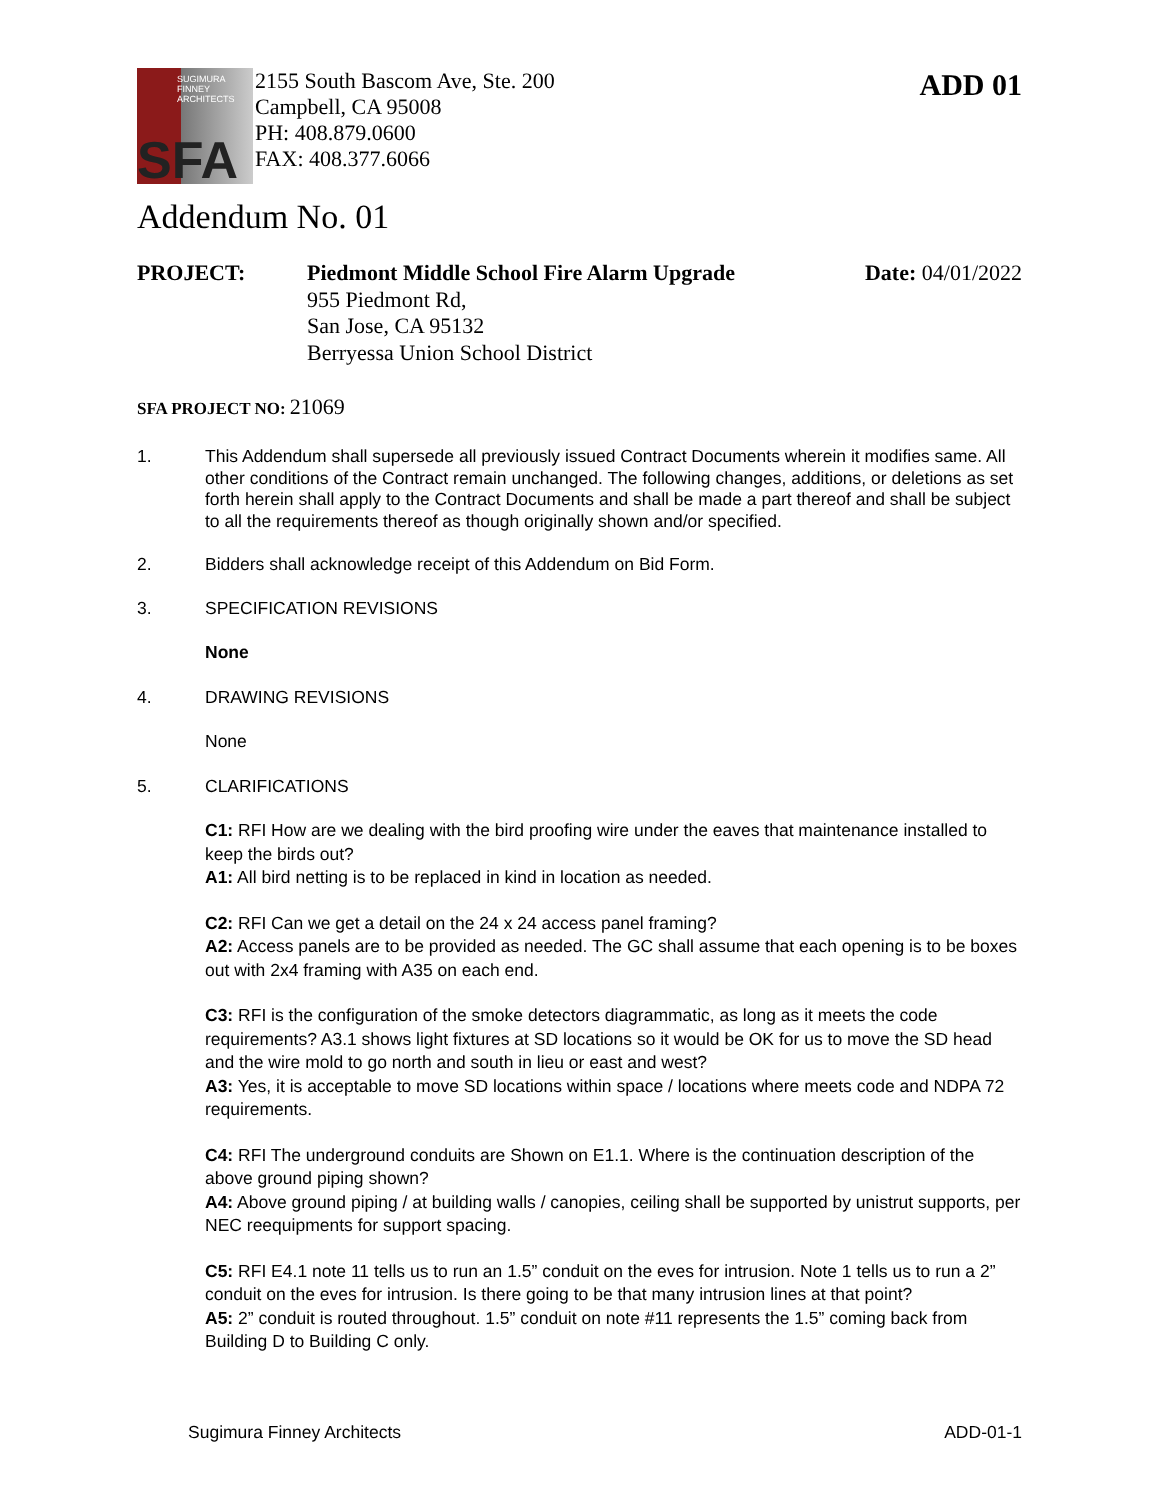SUGIMURA
FINNEY
ARCHITECTS
SFA
2155 South Bascom Ave, Ste. 200
Campbell, CA 95008
PH: 408.879.0600
FAX: 408.377.6066
ADD 01
Addendum No. 01
PROJECT: Piedmont Middle School Fire Alarm Upgrade
955 Piedmont Rd,
San Jose, CA 95132
Berryessa Union School District
Date: 04/01/2022
SFA PROJECT NO: 21069
1. This Addendum shall supersede all previously issued Contract Documents wherein it modifies same. All other conditions of the Contract remain unchanged. The following changes, additions, or deletions as set forth herein shall apply to the Contract Documents and shall be made a part thereof and shall be subject to all the requirements thereof as though originally shown and/or specified.
2. Bidders shall acknowledge receipt of this Addendum on Bid Form.
3. SPECIFICATION REVISIONS
None
4. DRAWING REVISIONS
None
5. CLARIFICATIONS
C1: RFI How are we dealing with the bird proofing wire under the eaves that maintenance installed to keep the birds out?
A1: All bird netting is to be replaced in kind in location as needed.
C2: RFI Can we get a detail on the 24 x 24 access panel framing?
A2: Access panels are to be provided as needed. The GC shall assume that each opening is to be boxes out with 2x4 framing with A35 on each end.
C3: RFI is the configuration of the smoke detectors diagrammatic, as long as it meets the code requirements? A3.1 shows light fixtures at SD locations so it would be OK for us to move the SD head and the wire mold to go north and south in lieu or east and west?
A3: Yes, it is acceptable to move SD locations within space / locations where meets code and NDPA 72 requirements.
C4: RFI The underground conduits are Shown on E1.1. Where is the continuation description of the above ground piping shown?
A4: Above ground piping / at building walls / canopies, ceiling shall be supported by unistrut supports, per NEC reequipments for support spacing.
C5: RFI E4.1 note 11 tells us to run an 1.5” conduit on the eves for intrusion. Note 1 tells us to run a 2” conduit on the eves for intrusion. Is there going to be that many intrusion lines at that point?
A5: 2” conduit is routed throughout. 1.5” conduit on note #11 represents the 1.5” coming back from Building D to Building C only.
Sugimura Finney Architects ADD-01-1